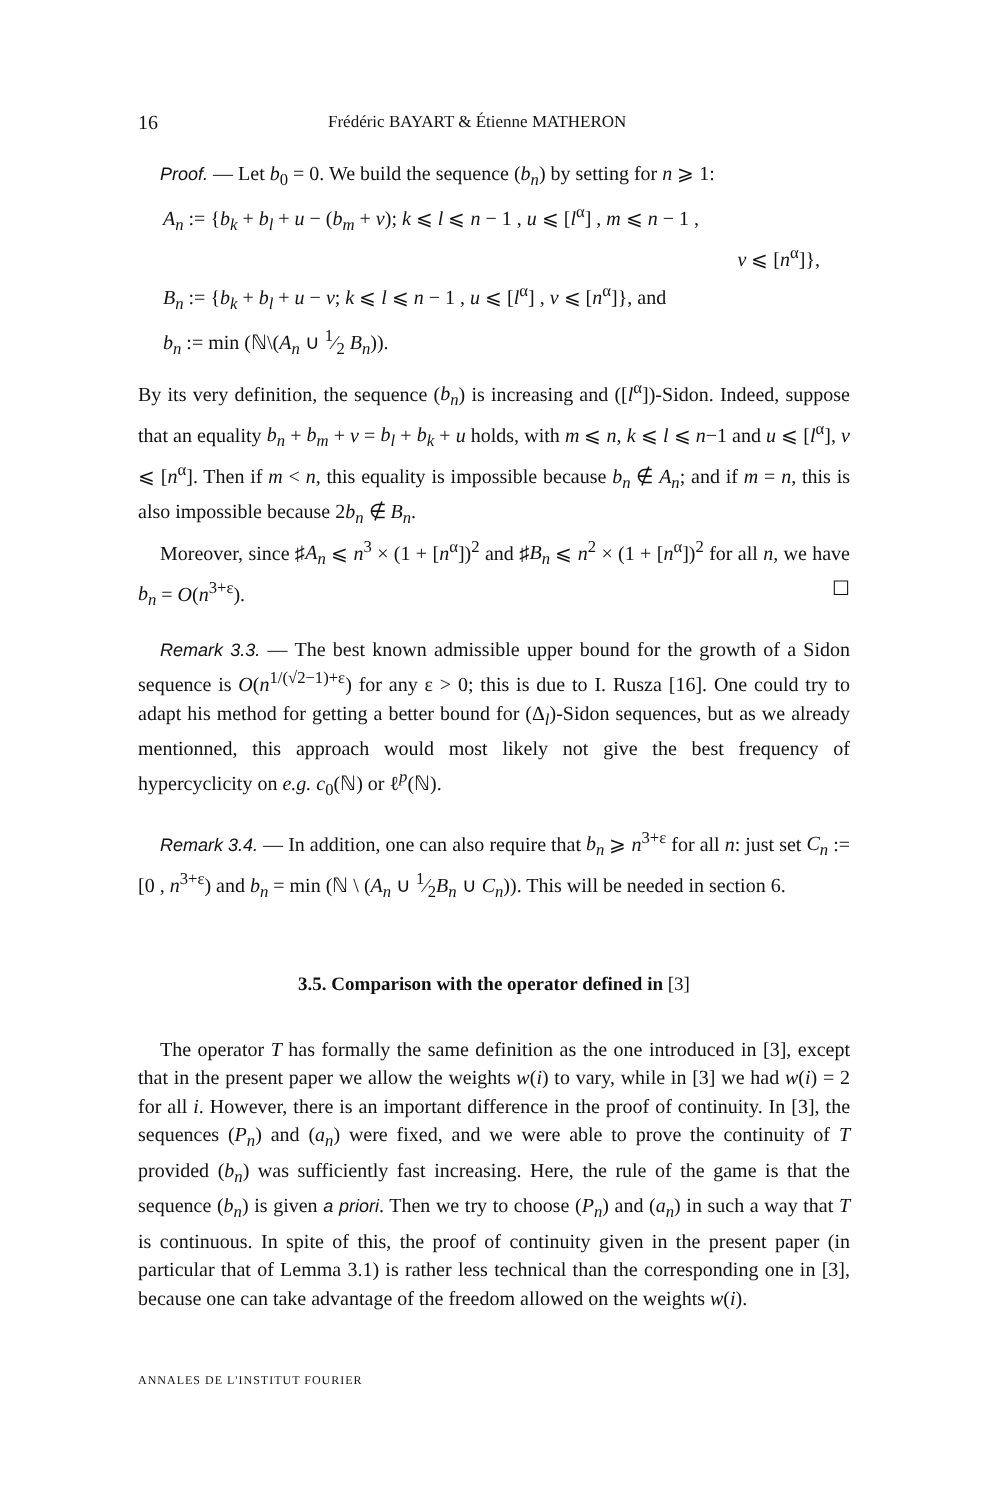16 Frédéric BAYART & Étienne MATHERON
Proof. — Let b<sub>0</sub> = 0. We build the sequence (b<sub>n</sub>) by setting for n ⩾ 1:
A<sub>n</sub> := {b<sub>k</sub> + b<sub>l</sub> + u − (b<sub>m</sub> + v); k ⩽ l ⩽ n − 1 , u ⩽ [l<sup>α</sup>] , m ⩽ n − 1 ,
v ⩽ [n<sup>α</sup>]},
B<sub>n</sub> := {b<sub>k</sub> + b<sub>l</sub> + u − v; k ⩽ l ⩽ n − 1 , u ⩽ [l<sup>α</sup>] , v ⩽ [n<sup>α</sup>]}, and
b<sub>n</sub> := min (ℕ\(A<sub>n</sub> ∪ 1⁄2 B<sub>n</sub>)).
By its very definition, the sequence (b<sub>n</sub>) is increasing and ([l<sup>α</sup>])-Sidon. Indeed, suppose that an equality b<sub>n</sub> + b<sub>m</sub> + v = b<sub>l</sub> + b<sub>k</sub> + u holds, with m ⩽ n, k ⩽ l ⩽ n−1 and u ⩽ [l<sup>α</sup>], v ⩽ [n<sup>α</sup>]. Then if m < n, this equality is impossible because b<sub>n</sub> ∉ A<sub>n</sub>; and if m = n, this is also impossible because 2b<sub>n</sub> ∉ B<sub>n</sub>.
Moreover, since ♯A<sub>n</sub> ⩽ n<sup>3</sup> × (1 + [n<sup>α</sup>])<sup>2</sup> and ♯B<sub>n</sub> ⩽ n<sup>2</sup> × (1 + [n<sup>α</sup>])<sup>2</sup> for all n, we have b<sub>n</sub> = O(n<sup>3+ε</sup>). ☐
Remark 3.3. — The best known admissible upper bound for the growth of a Sidon sequence is O(n<sup>1/(√2−1)+ε</sup>) for any ε > 0; this is due to I. Rusza [16]. One could try to adapt his method for getting a better bound for (Δ<sub>l</sub>)-Sidon sequences, but as we already mentionned, this approach would most likely not give the best frequency of hypercyclicity on e.g. c<sub>0</sub>(ℕ) or ℓ<sup>p</sup>(ℕ).
Remark 3.4. — In addition, one can also require that b<sub>n</sub> ⩾ n<sup>3+ε</sup> for all n: just set C<sub>n</sub> := [0 , n<sup>3+ε</sup>) and b<sub>n</sub> = min (ℕ \ (A<sub>n</sub> ∪ 1⁄2B<sub>n</sub> ∪ C<sub>n</sub>)). This will be needed in section 6.
3.5. Comparison with the operator defined in [3]
The operator T has formally the same definition as the one introduced in [3], except that in the present paper we allow the weights w(i) to vary, while in [3] we had w(i) = 2 for all i. However, there is an important difference in the proof of continuity. In [3], the sequences (P<sub>n</sub>) and (a<sub>n</sub>) were fixed, and we were able to prove the continuity of T provided (b<sub>n</sub>) was sufficiently fast increasing. Here, the rule of the game is that the sequence (b<sub>n</sub>) is given a priori. Then we try to choose (P<sub>n</sub>) and (a<sub>n</sub>) in such a way that T is continuous. In spite of this, the proof of continuity given in the present paper (in particular that of Lemma 3.1) is rather less technical than the corresponding one in [3], because one can take advantage of the freedom allowed on the weights w(i).
ANNALES DE L'INSTITUT FOURIER